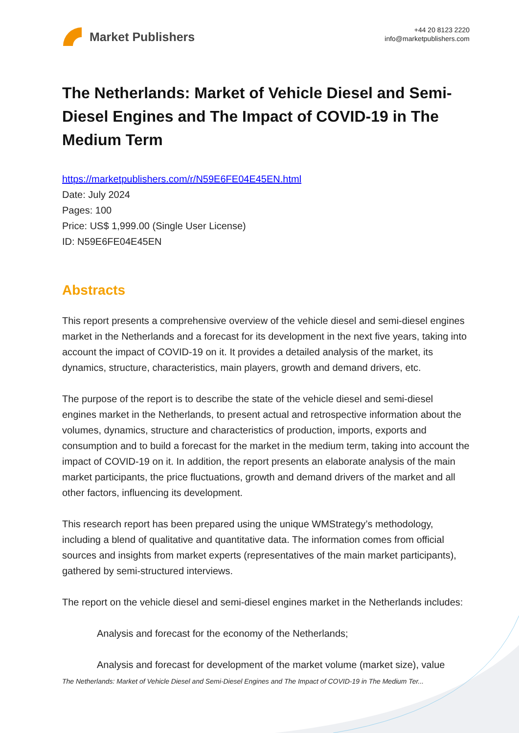Market Publishers
+44 20 8123 2220
info@marketpublishers.com
The Netherlands: Market of Vehicle Diesel and Semi-Diesel Engines and The Impact of COVID-19 in The Medium Term
https://marketpublishers.com/r/N59E6FE04E45EN.html
Date: July 2024
Pages: 100
Price: US$ 1,999.00 (Single User License)
ID: N59E6FE04E45EN
Abstracts
This report presents a comprehensive overview of the vehicle diesel and semi-diesel engines market in the Netherlands and a forecast for its development in the next five years, taking into account the impact of COVID-19 on it. It provides a detailed analysis of the market, its dynamics, structure, characteristics, main players, growth and demand drivers, etc.
The purpose of the report is to describe the state of the vehicle diesel and semi-diesel engines market in the Netherlands, to present actual and retrospective information about the volumes, dynamics, structure and characteristics of production, imports, exports and consumption and to build a forecast for the market in the medium term, taking into account the impact of COVID-19 on it. In addition, the report presents an elaborate analysis of the main market participants, the price fluctuations, growth and demand drivers of the market and all other factors, influencing its development.
This research report has been prepared using the unique WMStrategy’s methodology, including a blend of qualitative and quantitative data. The information comes from official sources and insights from market experts (representatives of the main market participants), gathered by semi-structured interviews.
The report on the vehicle diesel and semi-diesel engines market in the Netherlands includes:
Analysis and forecast for the economy of the Netherlands;
Analysis and forecast for development of the market volume (market size), value
The Netherlands: Market of Vehicle Diesel and Semi-Diesel Engines and The Impact of COVID-19 in The Medium Ter...